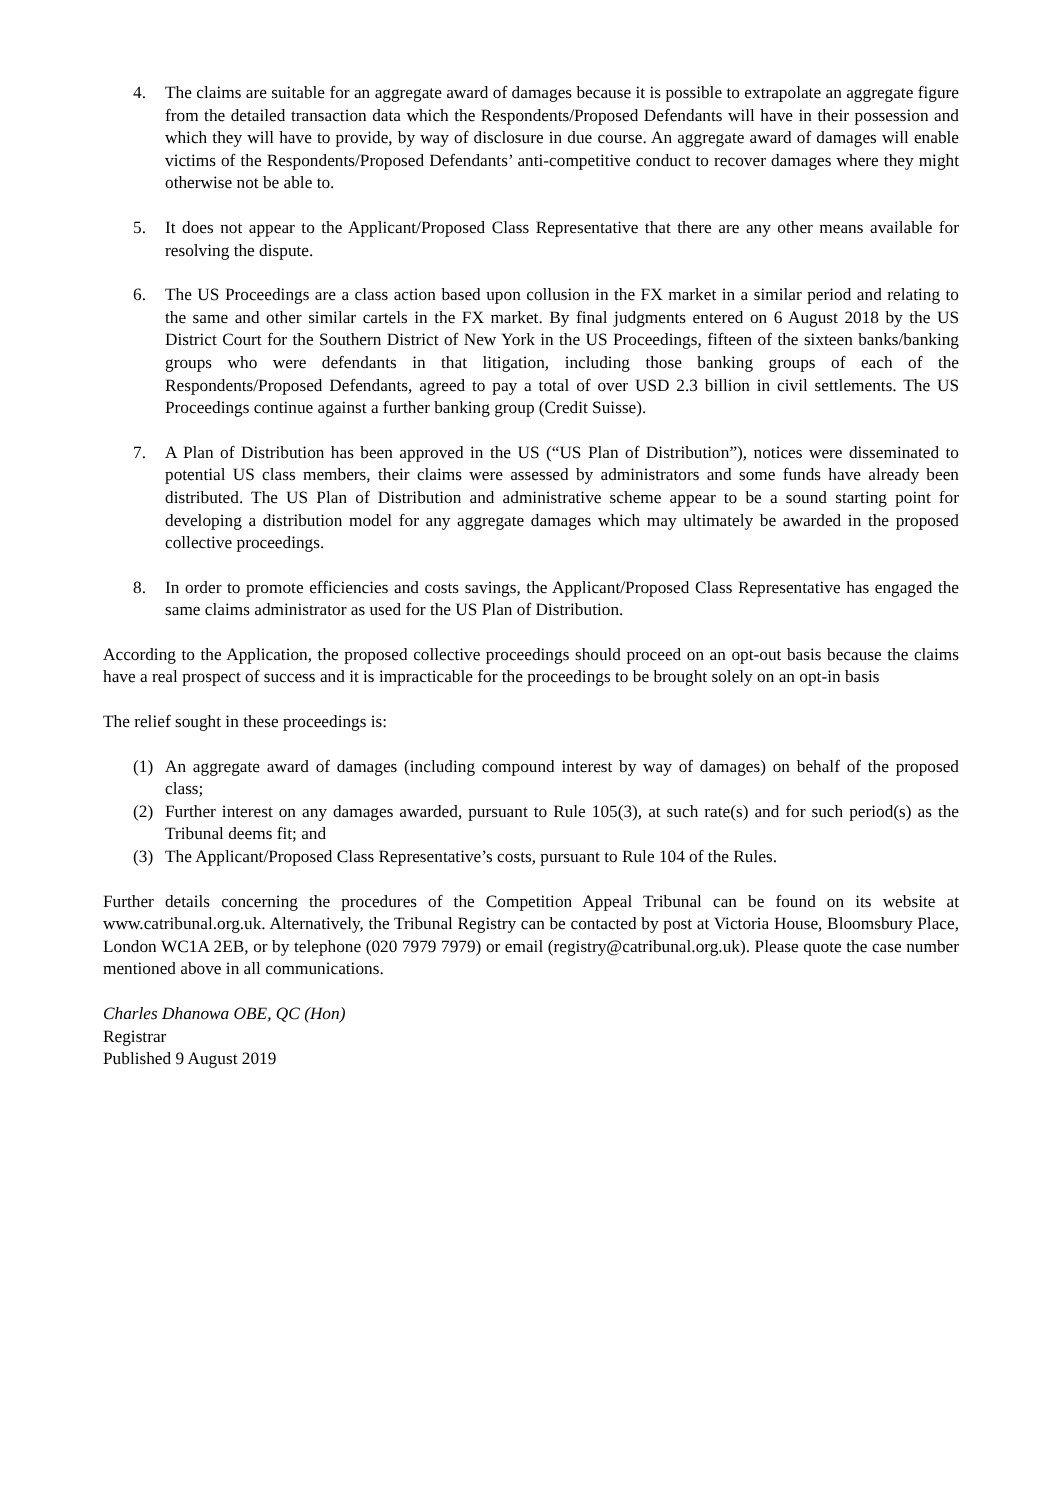4. The claims are suitable for an aggregate award of damages because it is possible to extrapolate an aggregate figure from the detailed transaction data which the Respondents/Proposed Defendants will have in their possession and which they will have to provide, by way of disclosure in due course. An aggregate award of damages will enable victims of the Respondents/Proposed Defendants’ anti-competitive conduct to recover damages where they might otherwise not be able to.
5. It does not appear to the Applicant/Proposed Class Representative that there are any other means available for resolving the dispute.
6. The US Proceedings are a class action based upon collusion in the FX market in a similar period and relating to the same and other similar cartels in the FX market. By final judgments entered on 6 August 2018 by the US District Court for the Southern District of New York in the US Proceedings, fifteen of the sixteen banks/banking groups who were defendants in that litigation, including those banking groups of each of the Respondents/Proposed Defendants, agreed to pay a total of over USD 2.3 billion in civil settlements. The US Proceedings continue against a further banking group (Credit Suisse).
7. A Plan of Distribution has been approved in the US (“US Plan of Distribution”), notices were disseminated to potential US class members, their claims were assessed by administrators and some funds have already been distributed. The US Plan of Distribution and administrative scheme appear to be a sound starting point for developing a distribution model for any aggregate damages which may ultimately be awarded in the proposed collective proceedings.
8. In order to promote efficiencies and costs savings, the Applicant/Proposed Class Representative has engaged the same claims administrator as used for the US Plan of Distribution.
According to the Application, the proposed collective proceedings should proceed on an opt-out basis because the claims have a real prospect of success and it is impracticable for the proceedings to be brought solely on an opt-in basis
The relief sought in these proceedings is:
(1) An aggregate award of damages (including compound interest by way of damages) on behalf of the proposed class;
(2) Further interest on any damages awarded, pursuant to Rule 105(3), at such rate(s) and for such period(s) as the Tribunal deems fit; and
(3) The Applicant/Proposed Class Representative’s costs, pursuant to Rule 104 of the Rules.
Further details concerning the procedures of the Competition Appeal Tribunal can be found on its website at www.catribunal.org.uk. Alternatively, the Tribunal Registry can be contacted by post at Victoria House, Bloomsbury Place, London WC1A 2EB, or by telephone (020 7979 7979) or email (registry@catribunal.org.uk). Please quote the case number mentioned above in all communications.
Charles Dhanowa OBE, QC (Hon)
Registrar
Published 9 August 2019